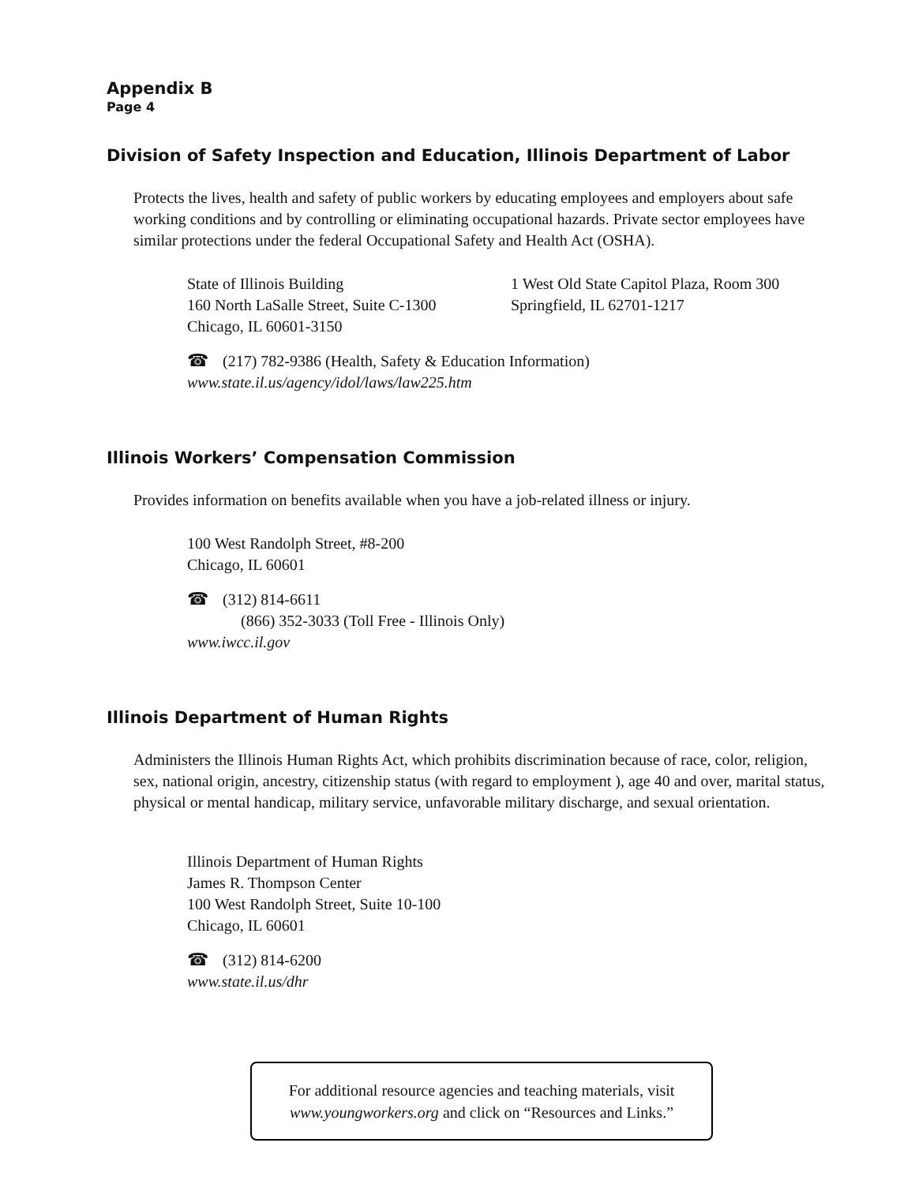Appendix B
Page 4
Division of Safety Inspection and Education, Illinois Department of Labor
Protects the lives, health and safety of public workers by educating employees and employers about safe working conditions and by controlling or eliminating occupational hazards. Private sector employees have similar protections under the federal Occupational Safety and Health Act (OSHA).
State of Illinois Building
160 North LaSalle Street, Suite C-1300
Chicago, IL 60601-3150
1 West Old State Capitol Plaza, Room 300
Springfield, IL 62701-1217
☎ (217) 782-9386 (Health, Safety & Education Information)
www.state.il.us/agency/idol/laws/law225.htm
Illinois Workers’ Compensation Commission
Provides information on benefits available when you have a job-related illness or injury.
100 West Randolph Street, #8-200
Chicago, IL 60601
☎ (312) 814-6611
(866) 352-3033 (Toll Free - Illinois Only)
www.iwcc.il.gov
Illinois Department of Human Rights
Administers the Illinois Human Rights Act, which prohibits discrimination because of race, color, religion, sex, national origin, ancestry, citizenship status (with regard to employment ), age 40 and over, marital status, physical or mental handicap, military service, unfavorable military discharge, and sexual orientation.
Illinois Department of Human Rights
James R. Thompson Center
100 West Randolph Street, Suite 10-100
Chicago, IL 60601
☎ (312) 814-6200
www.state.il.us/dhr
For additional resource agencies and teaching materials, visit
www.youngworkers.org and click on “Resources and Links.”